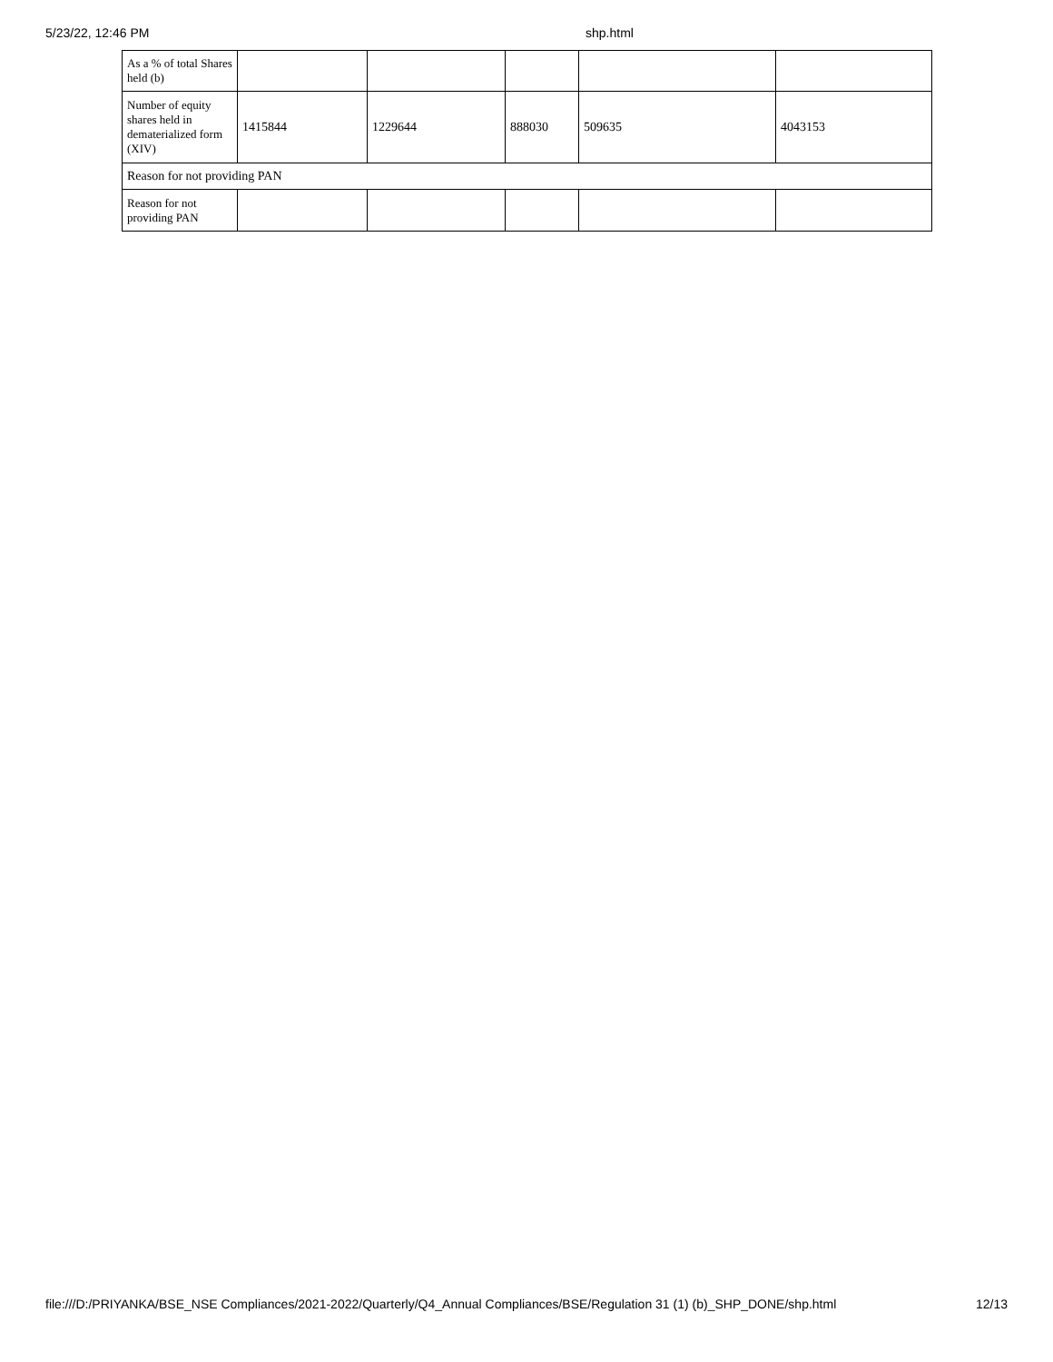5/23/22, 12:46 PM shp.html
| As a % of total Shares held (b) | | | | | |
| Number of equity shares held in dematerialized form (XIV) | 1415844 | 1229644 | 888030 | 509635 | 4043153 |
| Reason for not providing PAN | | | | | |
| Reason for not providing PAN | | | | | |
file:///D:/PRIYANKA/BSE_NSE Compliances/2021-2022/Quarterly/Q4_Annual Compliances/BSE/Regulation 31 (1) (b)_SHP_DONE/shp.html 12/13